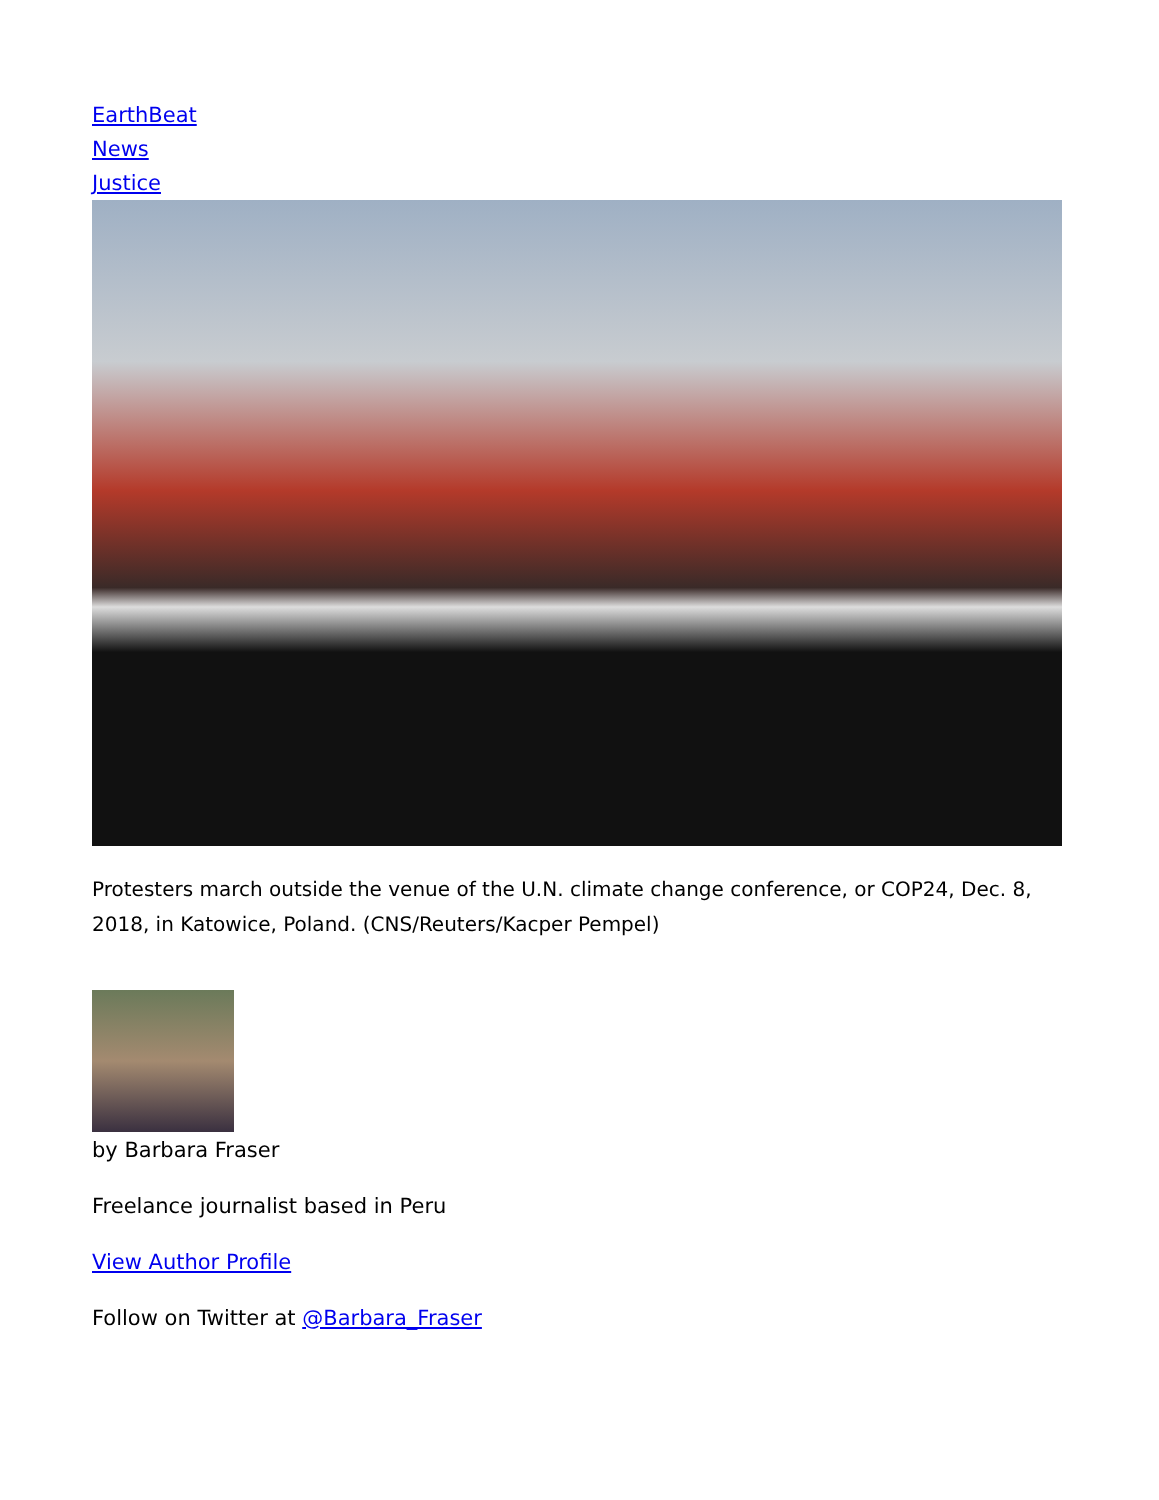EarthBeat
News
Justice
Protesters march outside the venue of the U.N. climate change conference, or COP24, Dec. 8, 2018, in Katowice, Poland. (CNS/Reuters/Kacper Pempel)
by Barbara Fraser
Freelance journalist based in Peru
View Author Profile
Follow on Twitter at @Barbara_Fraser